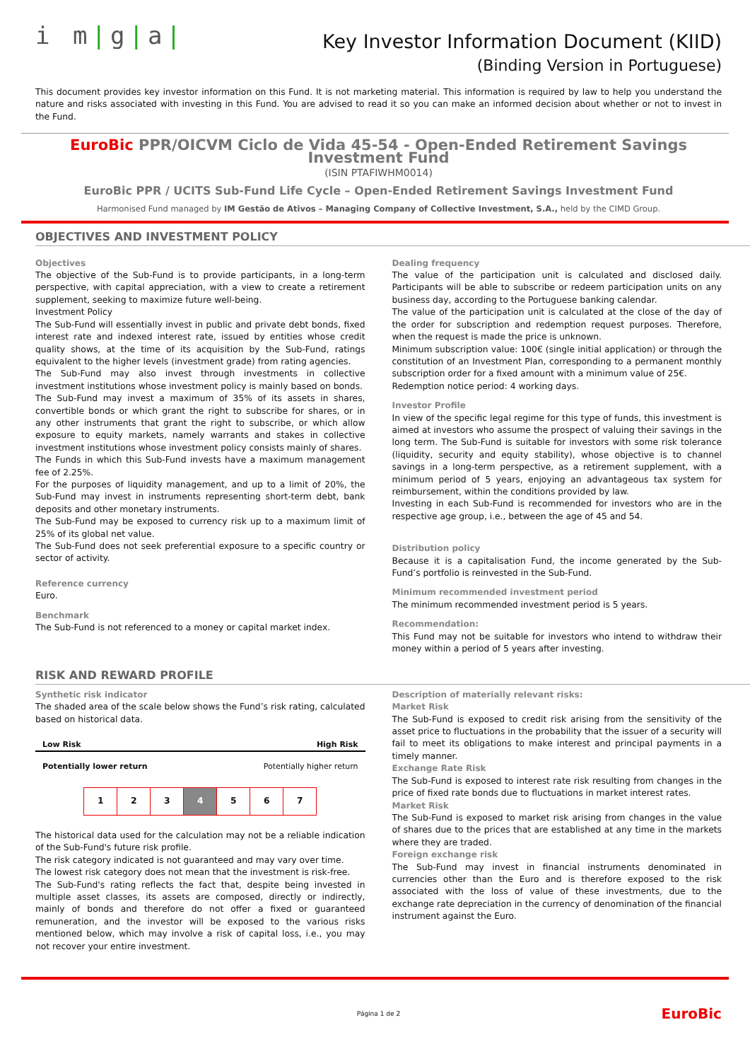i m|g|a|
Key Investor Information Document (KIID)
(Binding Version in Portuguese)
This document provides key investor information on this Fund. It is not marketing material. This information is required by law to help you understand the nature and risks associated with investing in this Fund. You are advised to read it so you can make an informed decision about whether or not to invest in the Fund.
EuroBic PPR/OICVM Ciclo de Vida 45-54 - Open-Ended Retirement Savings Investment Fund
(ISIN PTAFIWHM0014)
EuroBic PPR / UCITS Sub-Fund Life Cycle – Open-Ended Retirement Savings Investment Fund
Harmonised Fund managed by IM Gestão de Ativos – Managing Company of Collective Investment, S.A., held by the CIMD Group.
OBJECTIVES AND INVESTMENT POLICY
Objectives
The objective of the Sub-Fund is to provide participants, in a long-term perspective, with capital appreciation, with a view to create a retirement supplement, seeking to maximize future well-being.
Investment Policy
The Sub-Fund will essentially invest in public and private debt bonds, fixed interest rate and indexed interest rate, issued by entities whose credit quality shows, at the time of its acquisition by the Sub-Fund, ratings equivalent to the higher levels (investment grade) from rating agencies.
The Sub-Fund may also invest through investments in collective investment institutions whose investment policy is mainly based on bonds.
The Sub-Fund may invest a maximum of 35% of its assets in shares, convertible bonds or which grant the right to subscribe for shares, or in any other instruments that grant the right to subscribe, or which allow exposure to equity markets, namely warrants and stakes in collective investment institutions whose investment policy consists mainly of shares.
The Funds in which this Sub-Fund invests have a maximum management fee of 2.25%.
For the purposes of liquidity management, and up to a limit of 20%, the Sub-Fund may invest in instruments representing short-term debt, bank deposits and other monetary instruments.
The Sub-Fund may be exposed to currency risk up to a maximum limit of 25% of its global net value.
The Sub-Fund does not seek preferential exposure to a specific country or sector of activity.
Reference currency
Euro.
Benchmark
The Sub-Fund is not referenced to a money or capital market index.
Dealing frequency
The value of the participation unit is calculated and disclosed daily. Participants will be able to subscribe or redeem participation units on any business day, according to the Portuguese banking calendar.
The value of the participation unit is calculated at the close of the day of the order for subscription and redemption request purposes. Therefore, when the request is made the price is unknown.
Minimum subscription value: 100€ (single initial application) or through the constitution of an Investment Plan, corresponding to a permanent monthly subscription order for a fixed amount with a minimum value of 25€.
Redemption notice period: 4 working days.
Investor Profile
In view of the specific legal regime for this type of funds, this investment is aimed at investors who assume the prospect of valuing their savings in the long term. The Sub-Fund is suitable for investors with some risk tolerance (liquidity, security and equity stability), whose objective is to channel savings in a long-term perspective, as a retirement supplement, with a minimum period of 5 years, enjoying an advantageous tax system for reimbursement, within the conditions provided by law.
Investing in each Sub-Fund is recommended for investors who are in the respective age group, i.e., between the age of 45 and 54.
Distribution policy
Because it is a capitalisation Fund, the income generated by the Sub-Fund’s portfolio is reinvested in the Sub-Fund.
Minimum recommended investment period
The minimum recommended investment period is 5 years.
Recommendation:
This Fund may not be suitable for investors who intend to withdraw their money within a period of 5 years after investing.
RISK AND REWARD PROFILE
Synthetic risk indicator
The shaded area of the scale below shows the Fund’s risk rating, calculated based on historical data.
Low Risk High Risk
Potentially lower return Potentially higher return
| 1 | 2 | 3 | 4 | 5 | 6 | 7 |
The historical data used for the calculation may not be a reliable indication of the Sub-Fund's future risk profile.
The risk category indicated is not guaranteed and may vary over time.
The lowest risk category does not mean that the investment is risk-free.
The Sub-Fund's rating reflects the fact that, despite being invested in multiple asset classes, its assets are composed, directly or indirectly, mainly of bonds and therefore do not offer a fixed or guaranteed remuneration, and the investor will be exposed to the various risks mentioned below, which may involve a risk of capital loss, i.e., you may not recover your entire investment.
Description of materially relevant risks:
Market Risk
The Sub-Fund is exposed to credit risk arising from the sensitivity of the asset price to fluctuations in the probability that the issuer of a security will fail to meet its obligations to make interest and principal payments in a timely manner.
Exchange Rate Risk
The Sub-Fund is exposed to interest rate risk resulting from changes in the price of fixed rate bonds due to fluctuations in market interest rates.
Market Risk
The Sub-Fund is exposed to market risk arising from changes in the value of shares due to the prices that are established at any time in the markets where they are traded.
Foreign exchange risk
The Sub-Fund may invest in financial instruments denominated in currencies other than the Euro and is therefore exposed to the risk associated with the loss of value of these investments, due to the exchange rate depreciation in the currency of denomination of the financial instrument against the Euro.
Página 1 de 2 EuroBic